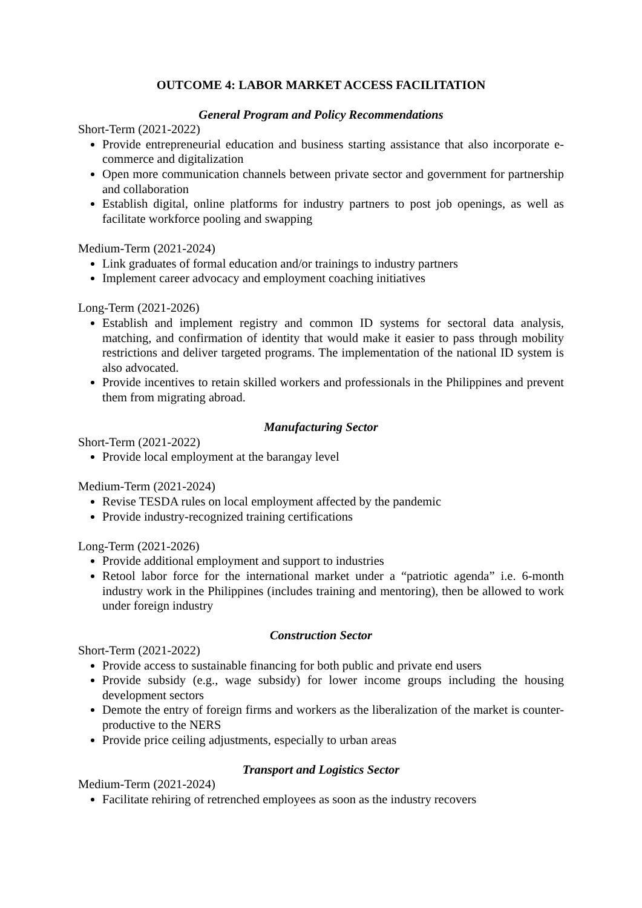OUTCOME 4: LABOR MARKET ACCESS FACILITATION
General Program and Policy Recommendations
Short-Term (2021-2022)
Provide entrepreneurial education and business starting assistance that also incorporate e-commerce and digitalization
Open more communication channels between private sector and government for partnership and collaboration
Establish digital, online platforms for industry partners to post job openings, as well as facilitate workforce pooling and swapping
Medium-Term (2021-2024)
Link graduates of formal education and/or trainings to industry partners
Implement career advocacy and employment coaching initiatives
Long-Term (2021-2026)
Establish and implement registry and common ID systems for sectoral data analysis, matching, and confirmation of identity that would make it easier to pass through mobility restrictions and deliver targeted programs. The implementation of the national ID system is also advocated.
Provide incentives to retain skilled workers and professionals in the Philippines and prevent them from migrating abroad.
Manufacturing Sector
Short-Term (2021-2022)
Provide local employment at the barangay level
Medium-Term (2021-2024)
Revise TESDA rules on local employment affected by the pandemic
Provide industry-recognized training certifications
Long-Term (2021-2026)
Provide additional employment and support to industries
Retool labor force for the international market under a “patriotic agenda” i.e. 6-month industry work in the Philippines (includes training and mentoring), then be allowed to work under foreign industry
Construction Sector
Short-Term (2021-2022)
Provide access to sustainable financing for both public and private end users
Provide subsidy (e.g., wage subsidy) for lower income groups including the housing development sectors
Demote the entry of foreign firms and workers as the liberalization of the market is counter-productive to the NERS
Provide price ceiling adjustments, especially to urban areas
Transport and Logistics Sector
Medium-Term (2021-2024)
Facilitate rehiring of retrenched employees as soon as the industry recovers